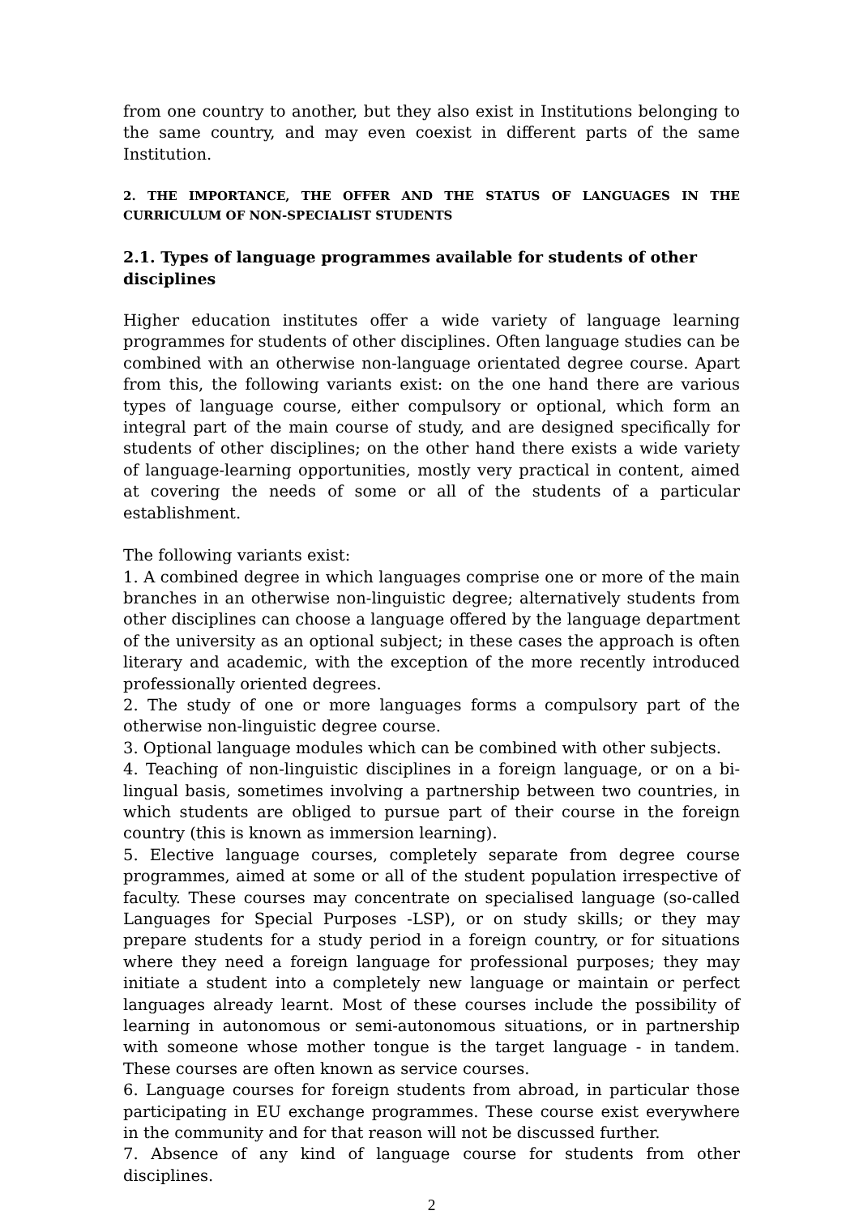from one country to another, but they also exist in Institutions belonging to the same country, and may even coexist in different parts of the same Institution.
2. THE IMPORTANCE, THE OFFER AND THE STATUS OF LANGUAGES IN THE CURRICULUM OF NON-SPECIALIST STUDENTS
2.1. Types of language programmes available for students of other disciplines
Higher education institutes offer a wide variety of language learning programmes for students of other disciplines. Often language studies can be combined with an otherwise non-language orientated degree course. Apart from this, the following variants exist: on the one hand there are various types of language course, either compulsory or optional, which form an integral part of the main course of study, and are designed specifically for students of other disciplines; on the other hand there exists a wide variety of language-learning opportunities, mostly very practical in content, aimed at covering the needs of some or all of the students of a particular establishment.
The following variants exist:
1. A combined degree in which languages comprise one or more of the main branches in an otherwise non-linguistic degree; alternatively students from other disciplines can choose a language offered by the language department of the university as an optional subject; in these cases the approach is often literary and academic, with the exception of the more recently introduced professionally oriented degrees.
2. The study of one or more languages forms a compulsory part of the otherwise non-linguistic degree course.
3. Optional language modules which can be combined with other subjects.
4. Teaching of non-linguistic disciplines in a foreign language, or on a bi-lingual basis, sometimes involving a partnership between two countries, in which students are obliged to pursue part of their course in the foreign country (this is known as immersion learning).
5. Elective language courses, completely separate from degree course programmes, aimed at some or all of the student population irrespective of faculty. These courses may concentrate on specialised language (so-called Languages for Special Purposes -LSP), or on study skills; or they may prepare students for a study period in a foreign country, or for situations where they need a foreign language for professional purposes; they may initiate a student into a completely new language or maintain or perfect languages already learnt. Most of these courses include the possibility of learning in autonomous or semi-autonomous situations, or in partnership with someone whose mother tongue is the target language - in tandem. These courses are often known as service courses.
6. Language courses for foreign students from abroad, in particular those participating in EU exchange programmes. These course exist everywhere in the community and for that reason will not be discussed further.
7. Absence of any kind of language course for students from other disciplines.
2